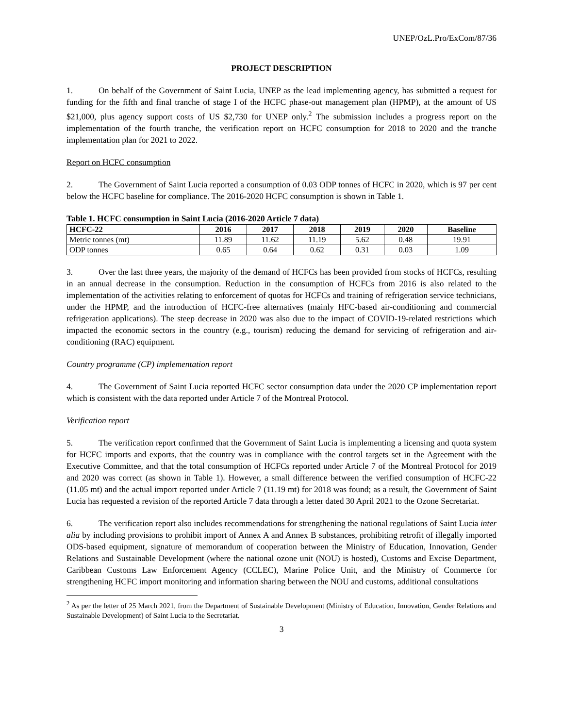UNEP/OzL.Pro/ExCom/87/36
PROJECT DESCRIPTION
1. On behalf of the Government of Saint Lucia, UNEP as the lead implementing agency, has submitted a request for funding for the fifth and final tranche of stage I of the HCFC phase-out management plan (HPMP), at the amount of US $21,000, plus agency support costs of US $2,730 for UNEP only.<sup>2</sup> The submission includes a progress report on the implementation of the fourth tranche, the verification report on HCFC consumption for 2018 to 2020 and the tranche implementation plan for 2021 to 2022.
Report on HCFC consumption
2. The Government of Saint Lucia reported a consumption of 0.03 ODP tonnes of HCFC in 2020, which is 97 per cent below the HCFC baseline for compliance. The 2016-2020 HCFC consumption is shown in Table 1.
Table 1. HCFC consumption in Saint Lucia (2016-2020 Article 7 data)
| HCFC-22 | 2016 | 2017 | 2018 | 2019 | 2020 | Baseline |
| --- | --- | --- | --- | --- | --- | --- |
| Metric tonnes (mt) | 11.89 | 11.62 | 11.19 | 5.62 | 0.48 | 19.91 |
| ODP tonnes | 0.65 | 0.64 | 0.62 | 0.31 | 0.03 | 1.09 |
3. Over the last three years, the majority of the demand of HCFCs has been provided from stocks of HCFCs, resulting in an annual decrease in the consumption. Reduction in the consumption of HCFCs from 2016 is also related to the implementation of the activities relating to enforcement of quotas for HCFCs and training of refrigeration service technicians, under the HPMP, and the introduction of HCFC-free alternatives (mainly HFC-based air-conditioning and commercial refrigeration applications). The steep decrease in 2020 was also due to the impact of COVID-19-related restrictions which impacted the economic sectors in the country (e.g., tourism) reducing the demand for servicing of refrigeration and air-conditioning (RAC) equipment.
Country programme (CP) implementation report
4. The Government of Saint Lucia reported HCFC sector consumption data under the 2020 CP implementation report which is consistent with the data reported under Article 7 of the Montreal Protocol.
Verification report
5. The verification report confirmed that the Government of Saint Lucia is implementing a licensing and quota system for HCFC imports and exports, that the country was in compliance with the control targets set in the Agreement with the Executive Committee, and that the total consumption of HCFCs reported under Article 7 of the Montreal Protocol for 2019 and 2020 was correct (as shown in Table 1). However, a small difference between the verified consumption of HCFC-22 (11.05 mt) and the actual import reported under Article 7 (11.19 mt) for 2018 was found; as a result, the Government of Saint Lucia has requested a revision of the reported Article 7 data through a letter dated 30 April 2021 to the Ozone Secretariat.
6. The verification report also includes recommendations for strengthening the national regulations of Saint Lucia inter alia by including provisions to prohibit import of Annex A and Annex B substances, prohibiting retrofit of illegally imported ODS-based equipment, signature of memorandum of cooperation between the Ministry of Education, Innovation, Gender Relations and Sustainable Development (where the national ozone unit (NOU) is hosted), Customs and Excise Department, Caribbean Customs Law Enforcement Agency (CCLEC), Marine Police Unit, and the Ministry of Commerce for strengthening HCFC import monitoring and information sharing between the NOU and customs, additional consultations
<sup>2</sup> As per the letter of 25 March 2021, from the Department of Sustainable Development (Ministry of Education, Innovation, Gender Relations and Sustainable Development) of Saint Lucia to the Secretariat.
3